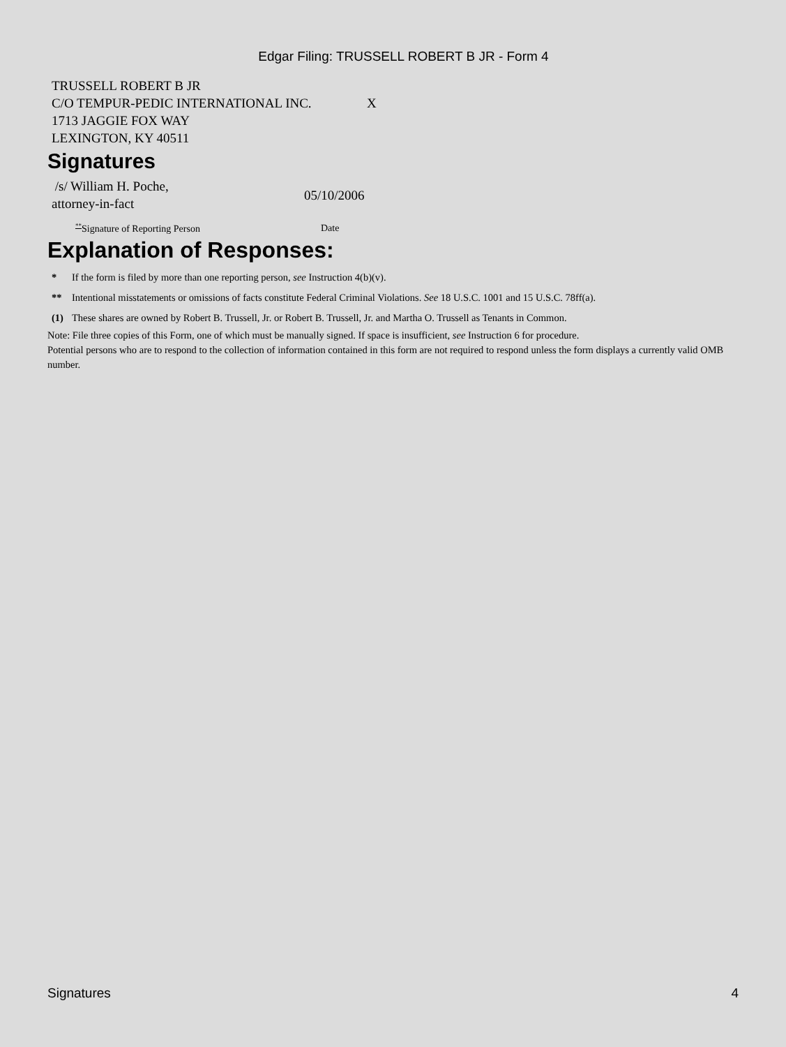Edgar Filing: TRUSSELL ROBERT B JR - Form 4
| TRUSSELL ROBERT B JR C/O TEMPUR-PEDIC INTERNATIONAL INC. 1713 JAGGIE FOX WAY LEXINGTON, KY 40511 | X |
Signatures
| /s/ William H. Poche, attorney-in-fact | 05/10/2006 |
| <sup>**</sup> Signature of Reporting Person | Date |
Explanation of Responses:
| * | If the form is filed by more than one reporting person, see Instruction 4(b)(v). |
| ** | Intentional misstatements or omissions of facts constitute Federal Criminal Violations. See 18 U.S.C. 1001 and 15 U.S.C. 78ff(a). |
| (1) | These shares are owned by Robert B. Trussell, Jr. or Robert B. Trussell, Jr. and Martha O. Trussell as Tenants in Common. |
Note: File three copies of this Form, one of which must be manually signed. If space is insufficient, see Instruction 6 for procedure.
Potential persons who are to respond to the collection of information contained in this form are not required to respond unless the form displays a currently valid OMB number.
Signatures 4